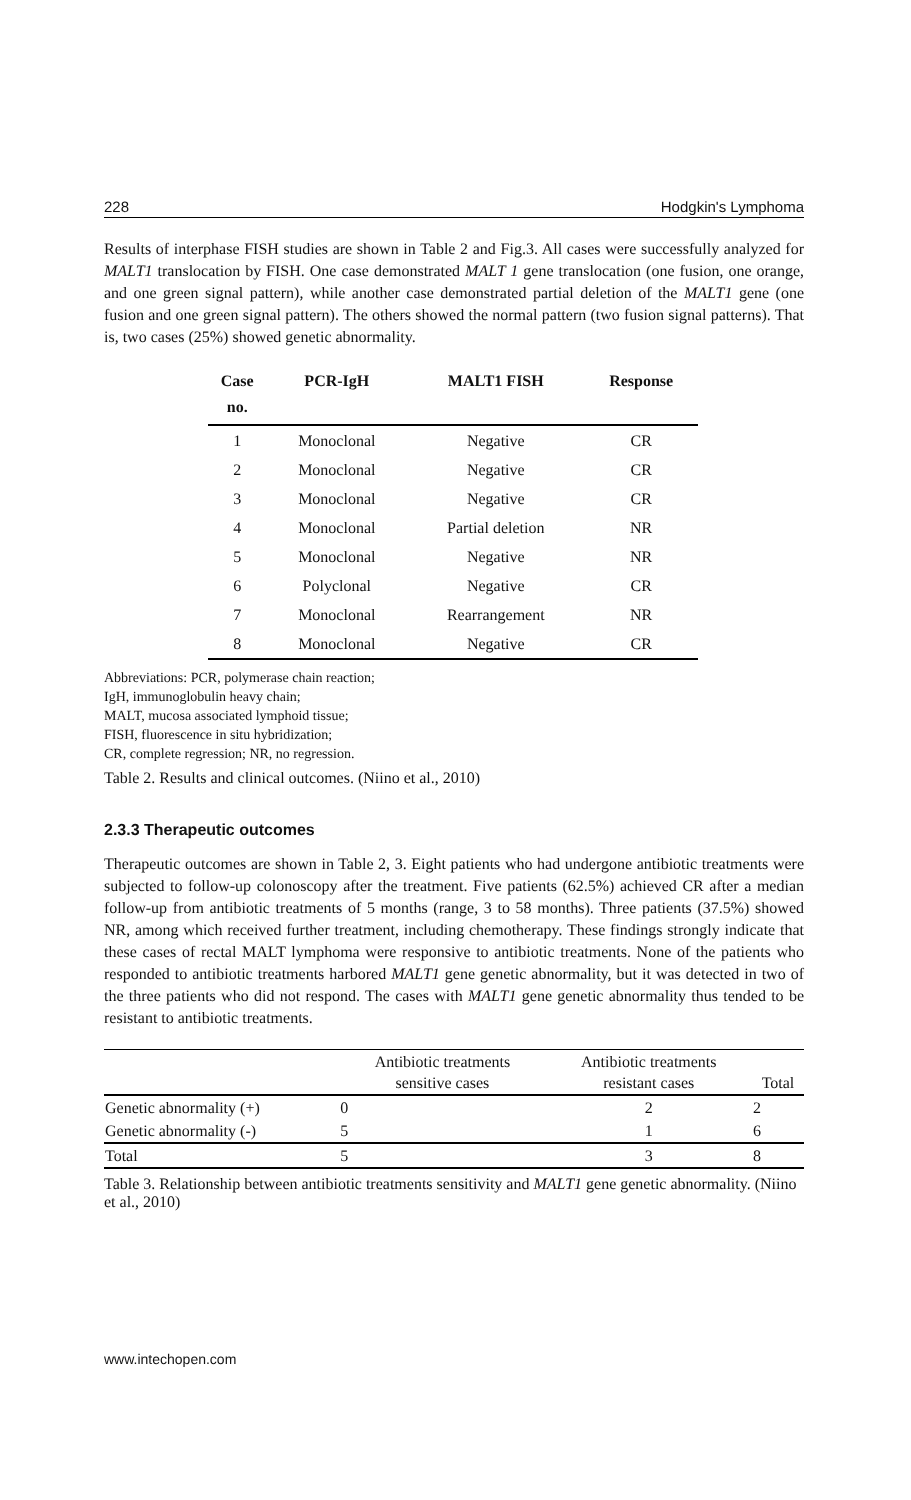228 Hodgkin's Lymphoma
Results of interphase FISH studies are shown in Table 2 and Fig.3. All cases were successfully analyzed for MALT1 translocation by FISH. One case demonstrated MALT 1 gene translocation (one fusion, one orange, and one green signal pattern), while another case demonstrated partial deletion of the MALT1 gene (one fusion and one green signal pattern). The others showed the normal pattern (two fusion signal patterns). That is, two cases (25%) showed genetic abnormality.
| Case no. | PCR-IgH | MALT1 FISH | Response |
| --- | --- | --- | --- |
| 1 | Monoclonal | Negative | CR |
| 2 | Monoclonal | Negative | CR |
| 3 | Monoclonal | Negative | CR |
| 4 | Monoclonal | Partial deletion | NR |
| 5 | Monoclonal | Negative | NR |
| 6 | Polyclonal | Negative | CR |
| 7 | Monoclonal | Rearrangement | NR |
| 8 | Monoclonal | Negative | CR |
Abbreviations: PCR, polymerase chain reaction;
IgH, immunoglobulin heavy chain;
MALT, mucosa associated lymphoid tissue;
FISH, fluorescence in situ hybridization;
CR, complete regression; NR, no regression.
Table 2. Results and clinical outcomes. (Niino et al., 2010)
2.3.3 Therapeutic outcomes
Therapeutic outcomes are shown in Table 2, 3. Eight patients who had undergone antibiotic treatments were subjected to follow-up colonoscopy after the treatment. Five patients (62.5%) achieved CR after a median follow-up from antibiotic treatments of 5 months (range, 3 to 58 months). Three patients (37.5%) showed NR, among which received further treatment, including chemotherapy. These findings strongly indicate that these cases of rectal MALT lymphoma were responsive to antibiotic treatments. None of the patients who responded to antibiotic treatments harbored MALT1 gene genetic abnormality, but it was detected in two of the three patients who did not respond. The cases with MALT1 gene genetic abnormality thus tended to be resistant to antibiotic treatments.
| | Antibiotic treatments sensitive cases | Antibiotic treatments resistant cases | Total |
| --- | --- | --- | --- |
| Genetic abnormality (+) | 0 | 2 | 2 |
| Genetic abnormality (-) | 5 | 1 | 6 |
| Total | 5 | 3 | 8 |
Table 3. Relationship between antibiotic treatments sensitivity and MALT1 gene genetic abnormality. (Niino et al., 2010)
www.intechopen.com